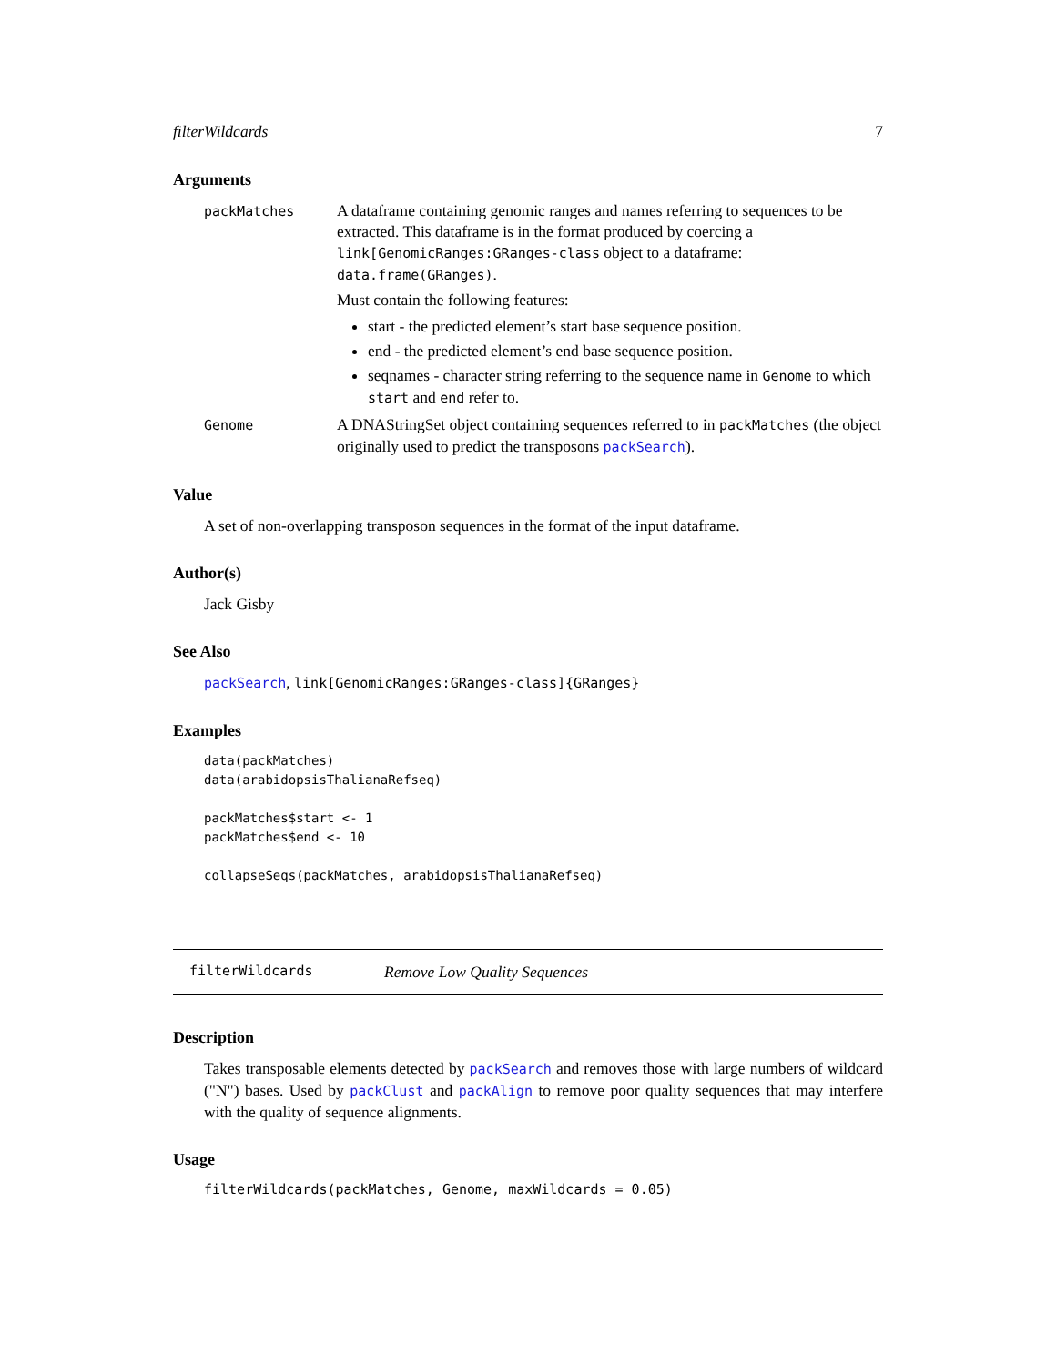filterWildcards 7
Arguments
packMatches
A dataframe containing genomic ranges and names referring to sequences to be extracted. This dataframe is in the format produced by coercing a link[GenomicRanges:GRanges-class object to a dataframe: data.frame(GRanges).
Must contain the following features:
start - the predicted element’s start base sequence position.
end - the predicted element’s end base sequence position.
seqnames - character string referring to the sequence name in Genome to which start and end refer to.
Genome
A DNAStringSet object containing sequences referred to in packMatches (the object originally used to predict the transposons packSearch).
Value
A set of non-overlapping transposon sequences in the format of the input dataframe.
Author(s)
Jack Gisby
See Also
packSearch, link[GenomicRanges:GRanges-class]{GRanges}
Examples
data(packMatches)
data(arabidopsisThalianaRefseq)

packMatches$start <- 1
packMatches$end <- 10

collapseSeqs(packMatches, arabidopsisThalianaRefseq)
filterWildcards Remove Low Quality Sequences
Description
Takes transposable elements detected by packSearch and removes those with large numbers of wildcard ("N") bases. Used by packClust and packAlign to remove poor quality sequences that may interfere with the quality of sequence alignments.
Usage
filterWildcards(packMatches, Genome, maxWildcards = 0.05)